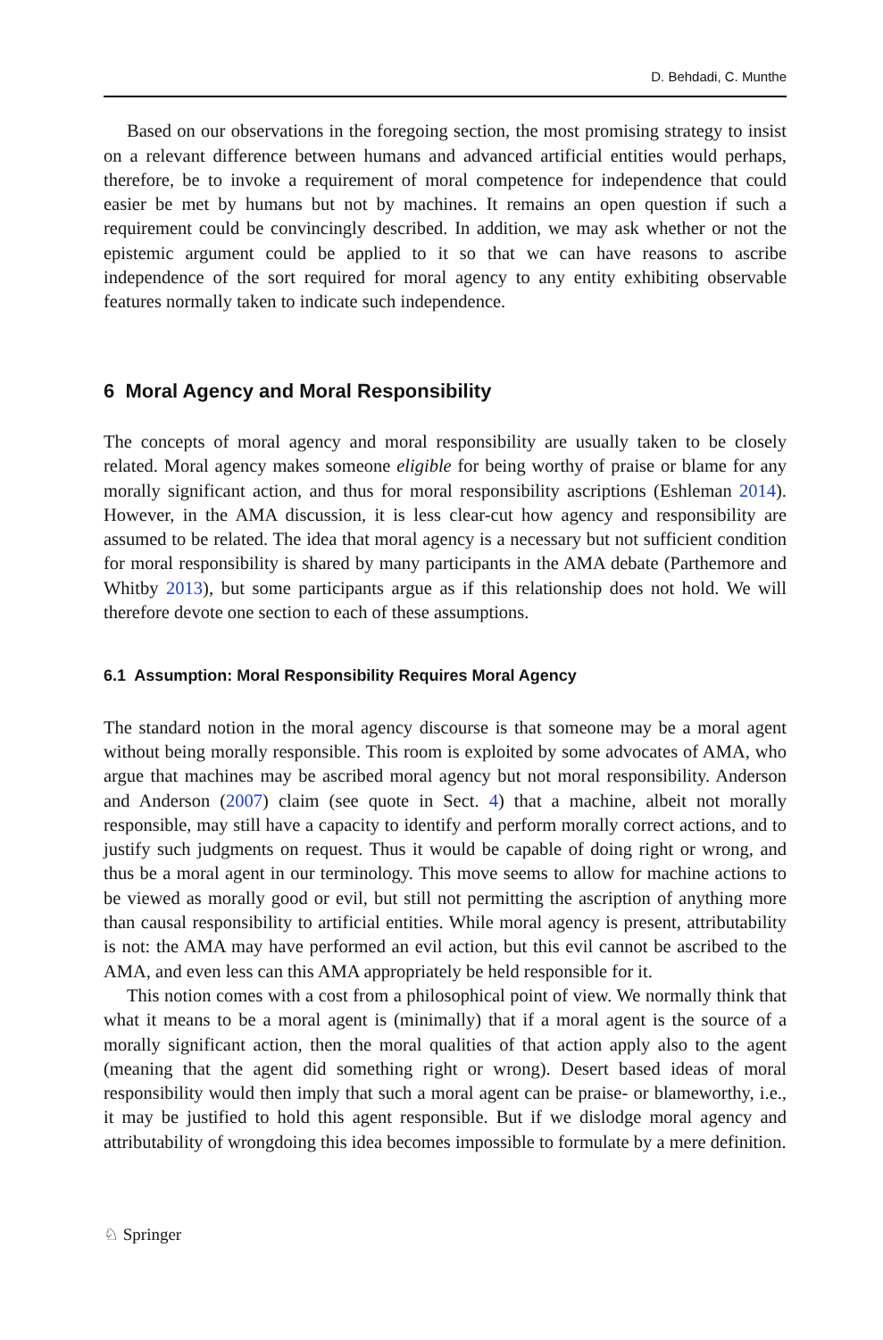D. Behdadi, C. Munthe
Based on our observations in the foregoing section, the most promising strategy to insist on a relevant difference between humans and advanced artificial entities would perhaps, therefore, be to invoke a requirement of moral competence for independence that could easier be met by humans but not by machines. It remains an open question if such a requirement could be convincingly described. In addition, we may ask whether or not the epistemic argument could be applied to it so that we can have reasons to ascribe independence of the sort required for moral agency to any entity exhibiting observable features normally taken to indicate such independence.
6 Moral Agency and Moral Responsibility
The concepts of moral agency and moral responsibility are usually taken to be closely related. Moral agency makes someone eligible for being worthy of praise or blame for any morally significant action, and thus for moral responsibility ascriptions (Eshleman 2014). However, in the AMA discussion, it is less clear-cut how agency and responsibility are assumed to be related. The idea that moral agency is a necessary but not sufficient condition for moral responsibility is shared by many participants in the AMA debate (Parthemore and Whitby 2013), but some participants argue as if this relationship does not hold. We will therefore devote one section to each of these assumptions.
6.1 Assumption: Moral Responsibility Requires Moral Agency
The standard notion in the moral agency discourse is that someone may be a moral agent without being morally responsible. This room is exploited by some advocates of AMA, who argue that machines may be ascribed moral agency but not moral responsibility. Anderson and Anderson (2007) claim (see quote in Sect. 4) that a machine, albeit not morally responsible, may still have a capacity to identify and perform morally correct actions, and to justify such judgments on request. Thus it would be capable of doing right or wrong, and thus be a moral agent in our terminology. This move seems to allow for machine actions to be viewed as morally good or evil, but still not permitting the ascription of anything more than causal responsibility to artificial entities. While moral agency is present, attributability is not: the AMA may have performed an evil action, but this evil cannot be ascribed to the AMA, and even less can this AMA appropriately be held responsible for it.
This notion comes with a cost from a philosophical point of view. We normally think that what it means to be a moral agent is (minimally) that if a moral agent is the source of a morally significant action, then the moral qualities of that action apply also to the agent (meaning that the agent did something right or wrong). Desert based ideas of moral responsibility would then imply that such a moral agent can be praise- or blameworthy, i.e., it may be justified to hold this agent responsible. But if we dislodge moral agency and attributability of wrongdoing this idea becomes impossible to formulate by a mere definition.
♘ Springer